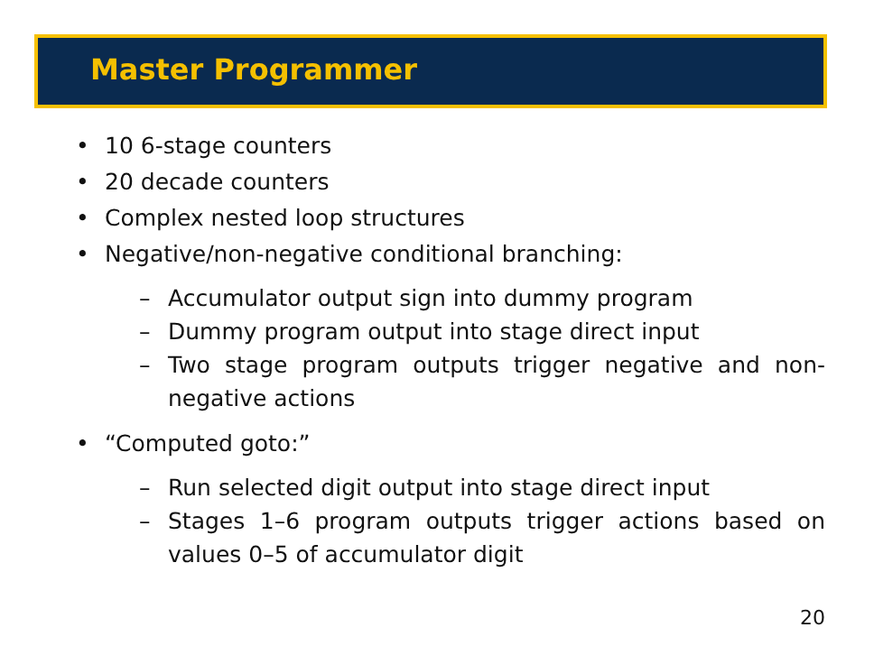Master Programmer
• 10 6-stage counters
• 20 decade counters
• Complex nested loop structures
• Negative/non-negative conditional branching:
– Accumulator output sign into dummy program
– Dummy program output into stage direct input
– Two stage program outputs trigger negative and non-negative actions
• “Computed goto:”
– Run selected digit output into stage direct input
– Stages 1–6 program outputs trigger actions based on values 0–5 of accumulator digit
20